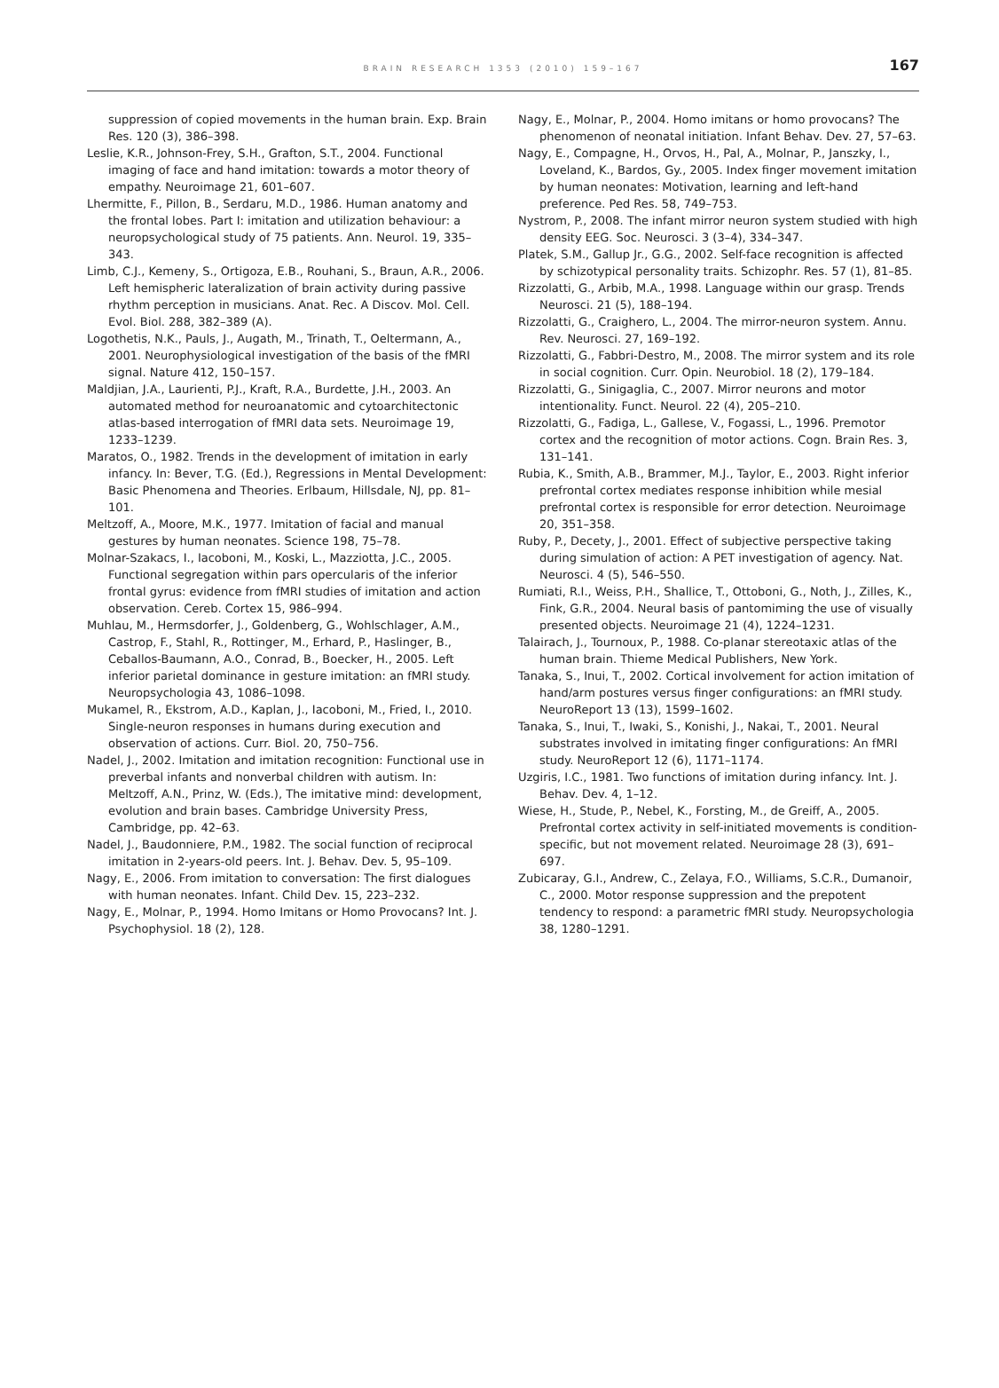BRAIN RESEARCH 1353 (2010) 159–167 167
suppression of copied movements in the human brain. Exp. Brain Res. 120 (3), 386–398.
Leslie, K.R., Johnson-Frey, S.H., Grafton, S.T., 2004. Functional imaging of face and hand imitation: towards a motor theory of empathy. Neuroimage 21, 601–607.
Lhermitte, F., Pillon, B., Serdaru, M.D., 1986. Human anatomy and the frontal lobes. Part I: imitation and utilization behaviour: a neuropsychological study of 75 patients. Ann. Neurol. 19, 335–343.
Limb, C.J., Kemeny, S., Ortigoza, E.B., Rouhani, S., Braun, A.R., 2006. Left hemispheric lateralization of brain activity during passive rhythm perception in musicians. Anat. Rec. A Discov. Mol. Cell. Evol. Biol. 288, 382–389 (A).
Logothetis, N.K., Pauls, J., Augath, M., Trinath, T., Oeltermann, A., 2001. Neurophysiological investigation of the basis of the fMRI signal. Nature 412, 150–157.
Maldjian, J.A., Laurienti, P.J., Kraft, R.A., Burdette, J.H., 2003. An automated method for neuroanatomic and cytoarchitectonic atlas-based interrogation of fMRI data sets. Neuroimage 19, 1233–1239.
Maratos, O., 1982. Trends in the development of imitation in early infancy. In: Bever, T.G. (Ed.), Regressions in Mental Development: Basic Phenomena and Theories. Erlbaum, Hillsdale, NJ, pp. 81–101.
Meltzoff, A., Moore, M.K., 1977. Imitation of facial and manual gestures by human neonates. Science 198, 75–78.
Molnar-Szakacs, I., Iacoboni, M., Koski, L., Mazziotta, J.C., 2005. Functional segregation within pars opercularis of the inferior frontal gyrus: evidence from fMRI studies of imitation and action observation. Cereb. Cortex 15, 986–994.
Muhlau, M., Hermsdorfer, J., Goldenberg, G., Wohlschlager, A.M., Castrop, F., Stahl, R., Rottinger, M., Erhard, P., Haslinger, B., Ceballos-Baumann, A.O., Conrad, B., Boecker, H., 2005. Left inferior parietal dominance in gesture imitation: an fMRI study. Neuropsychologia 43, 1086–1098.
Mukamel, R., Ekstrom, A.D., Kaplan, J., Iacoboni, M., Fried, I., 2010. Single-neuron responses in humans during execution and observation of actions. Curr. Biol. 20, 750–756.
Nadel, J., 2002. Imitation and imitation recognition: Functional use in preverbal infants and nonverbal children with autism. In: Meltzoff, A.N., Prinz, W. (Eds.), The imitative mind: development, evolution and brain bases. Cambridge University Press, Cambridge, pp. 42–63.
Nadel, J., Baudonniere, P.M., 1982. The social function of reciprocal imitation in 2-years-old peers. Int. J. Behav. Dev. 5, 95–109.
Nagy, E., 2006. From imitation to conversation: The first dialogues with human neonates. Infant. Child Dev. 15, 223–232.
Nagy, E., Molnar, P., 1994. Homo Imitans or Homo Provocans? Int. J. Psychophysiol. 18 (2), 128.
Nagy, E., Molnar, P., 2004. Homo imitans or homo provocans? The phenomenon of neonatal initiation. Infant Behav. Dev. 27, 57–63.
Nagy, E., Compagne, H., Orvos, H., Pal, A., Molnar, P., Janszky, I., Loveland, K., Bardos, Gy., 2005. Index finger movement imitation by human neonates: Motivation, learning and left-hand preference. Ped Res. 58, 749–753.
Nystrom, P., 2008. The infant mirror neuron system studied with high density EEG. Soc. Neurosci. 3 (3–4), 334–347.
Platek, S.M., Gallup Jr., G.G., 2002. Self-face recognition is affected by schizotypical personality traits. Schizophr. Res. 57 (1), 81–85.
Rizzolatti, G., Arbib, M.A., 1998. Language within our grasp. Trends Neurosci. 21 (5), 188–194.
Rizzolatti, G., Craighero, L., 2004. The mirror-neuron system. Annu. Rev. Neurosci. 27, 169–192.
Rizzolatti, G., Fabbri-Destro, M., 2008. The mirror system and its role in social cognition. Curr. Opin. Neurobiol. 18 (2), 179–184.
Rizzolatti, G., Sinigaglia, C., 2007. Mirror neurons and motor intentionality. Funct. Neurol. 22 (4), 205–210.
Rizzolatti, G., Fadiga, L., Gallese, V., Fogassi, L., 1996. Premotor cortex and the recognition of motor actions. Cogn. Brain Res. 3, 131–141.
Rubia, K., Smith, A.B., Brammer, M.J., Taylor, E., 2003. Right inferior prefrontal cortex mediates response inhibition while mesial prefrontal cortex is responsible for error detection. Neuroimage 20, 351–358.
Ruby, P., Decety, J., 2001. Effect of subjective perspective taking during simulation of action: A PET investigation of agency. Nat. Neurosci. 4 (5), 546–550.
Rumiati, R.I., Weiss, P.H., Shallice, T., Ottoboni, G., Noth, J., Zilles, K., Fink, G.R., 2004. Neural basis of pantomiming the use of visually presented objects. Neuroimage 21 (4), 1224–1231.
Talairach, J., Tournoux, P., 1988. Co-planar stereotaxic atlas of the human brain. Thieme Medical Publishers, New York.
Tanaka, S., Inui, T., 2002. Cortical involvement for action imitation of hand/arm postures versus finger configurations: an fMRI study. NeuroReport 13 (13), 1599–1602.
Tanaka, S., Inui, T., Iwaki, S., Konishi, J., Nakai, T., 2001. Neural substrates involved in imitating finger configurations: An fMRI study. NeuroReport 12 (6), 1171–1174.
Uzgiris, I.C., 1981. Two functions of imitation during infancy. Int. J. Behav. Dev. 4, 1–12.
Wiese, H., Stude, P., Nebel, K., Forsting, M., de Greiff, A., 2005. Prefrontal cortex activity in self-initiated movements is condition-specific, but not movement related. Neuroimage 28 (3), 691–697.
Zubicaray, G.I., Andrew, C., Zelaya, F.O., Williams, S.C.R., Dumanoir, C., 2000. Motor response suppression and the prepotent tendency to respond: a parametric fMRI study. Neuropsychologia 38, 1280–1291.